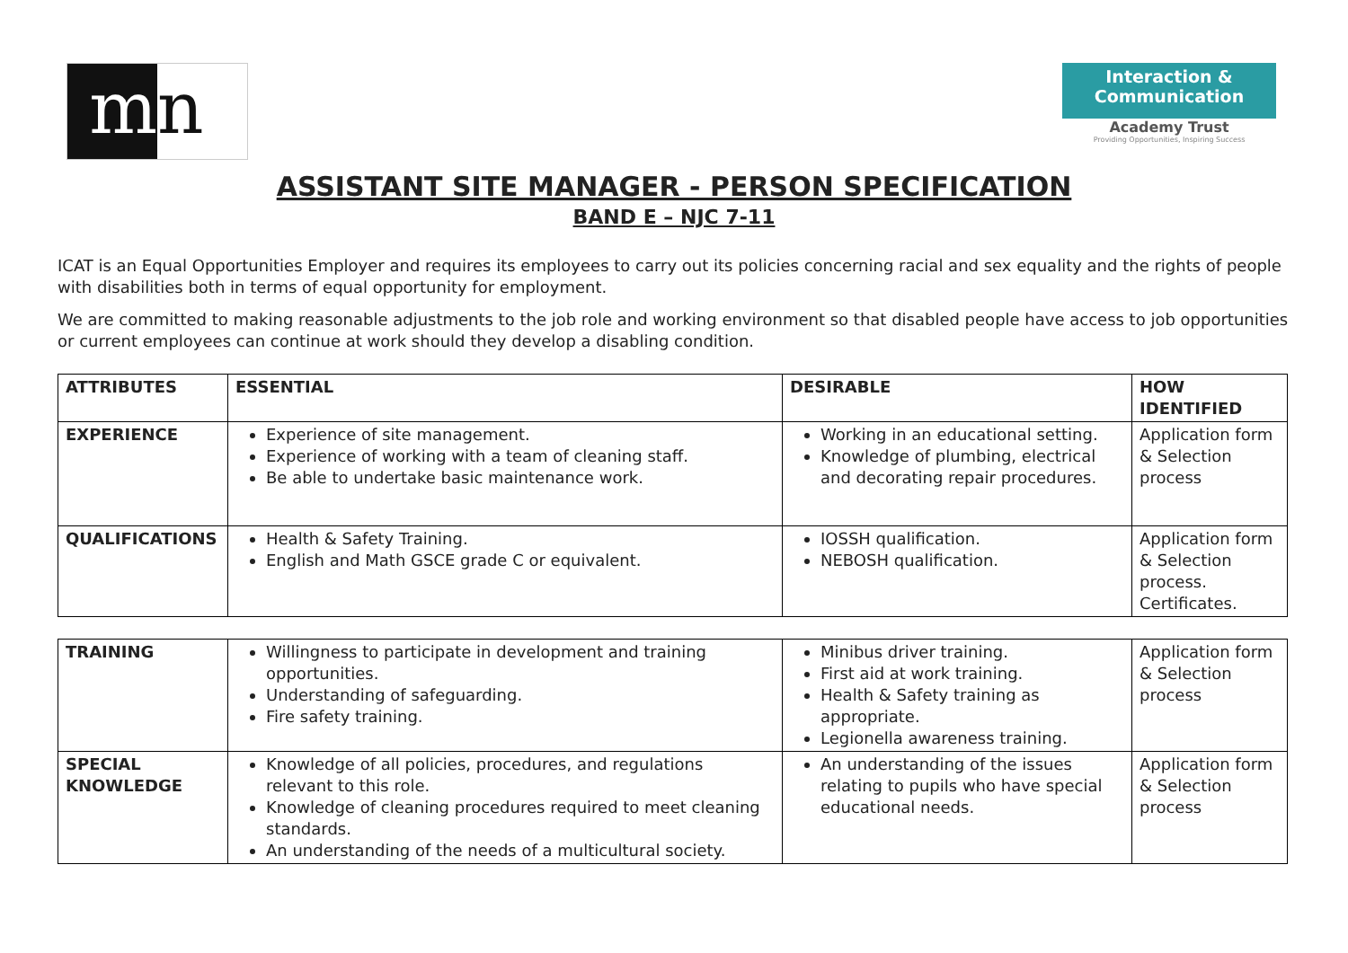m n
Interaction &
Communication
Academy Trust
Providing Opportunities, Inspiring Success
ASSISTANT SITE MANAGER - PERSON SPECIFICATION
BAND E – NJC 7-11
ICAT is an Equal Opportunities Employer and requires its employees to carry out its policies concerning racial and sex equality and the rights of people with disabilities both in terms of equal opportunity for employment.
We are committed to making reasonable adjustments to the job role and working environment so that disabled people have access to job opportunities or current employees can continue at work should they develop a disabling condition.
| ATTRIBUTES | ESSENTIAL | DESIRABLE | HOW IDENTIFIED |
| --- | --- | --- | --- |
| EXPERIENCE | Experience of site management. Experience of working with a team of cleaning staff. Be able to undertake basic maintenance work. | Working in an educational setting. Knowledge of plumbing, electrical and decorating repair procedures. | Application form & Selection process |
| QUALIFICATIONS | Health & Safety Training. English and Math GSCE grade C or equivalent. | IOSSH qualification. NEBOSH qualification. | Application form & Selection process. Certificates. |
| TRAINING | Willingness to participate in development and training opportunities. Understanding of safeguarding. Fire safety training. | Minibus driver training. First aid at work training. Health & Safety training as appropriate. Legionella awareness training. | Application form & Selection process |
| SPECIAL KNOWLEDGE | Knowledge of all policies, procedures, and regulations relevant to this role. Knowledge of cleaning procedures required to meet cleaning standards. An understanding of the needs of a multicultural society. | An understanding of the issues relating to pupils who have special educational needs. | Application form & Selection process |